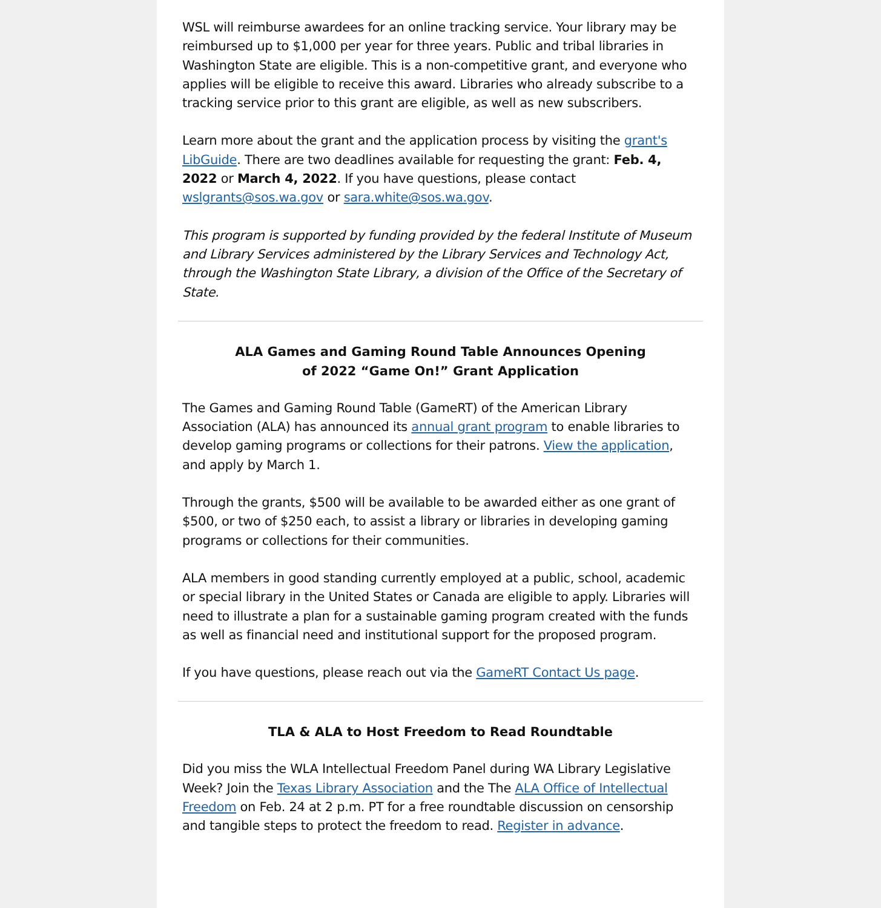WSL will reimburse awardees for an online tracking service. Your library may be reimbursed up to $1,000 per year for three years. Public and tribal libraries in Washington State are eligible. This is a non-competitive grant, and everyone who applies will be eligible to receive this award. Libraries who already subscribe to a tracking service prior to this grant are eligible, as well as new subscribers.
Learn more about the grant and the application process by visiting the grant's LibGuide. There are two deadlines available for requesting the grant: Feb. 4, 2022 or March 4, 2022. If you have questions, please contact wslgrants@sos.wa.gov or sara.white@sos.wa.gov.
This program is supported by funding provided by the federal Institute of Museum and Library Services administered by the Library Services and Technology Act, through the Washington State Library, a division of the Office of the Secretary of State.
ALA Games and Gaming Round Table Announces Opening
of 2022 “Game On!” Grant Application
The Games and Gaming Round Table (GameRT) of the American Library Association (ALA) has announced its annual grant program to enable libraries to develop gaming programs or collections for their patrons. View the application, and apply by March 1.
Through the grants, $500 will be available to be awarded either as one grant of $500, or two of $250 each, to assist a library or libraries in developing gaming programs or collections for their communities.
ALA members in good standing currently employed at a public, school, academic or special library in the United States or Canada are eligible to apply. Libraries will need to illustrate a plan for a sustainable gaming program created with the funds as well as financial need and institutional support for the proposed program.
If you have questions, please reach out via the GameRT Contact Us page.
TLA & ALA to Host Freedom to Read Roundtable
Did you miss the WLA Intellectual Freedom Panel during WA Library Legislative Week? Join the Texas Library Association and the The ALA Office of Intellectual Freedom on Feb. 24 at 2 p.m. PT for a free roundtable discussion on censorship and tangible steps to protect the freedom to read. Register in advance.